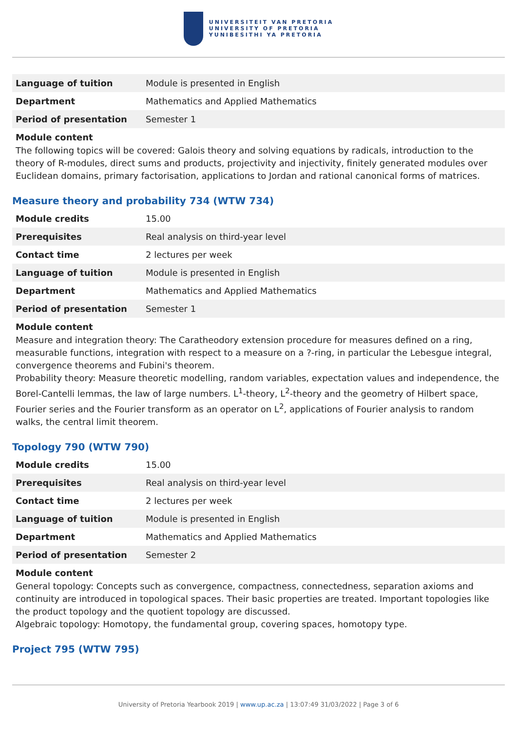UNIVERSITEIT VAN PRETORIA
UNIVERSITY OF PRETORIA
YUNIBESITHI YA PRETORIA
| Language of tuition | Module is presented in English |
| Department | Mathematics and Applied Mathematics |
| Period of presentation | Semester 1 |
Module content
The following topics will be covered: Galois theory and solving equations by radicals, introduction to the theory of R-modules, direct sums and products, projectivity and injectivity, finitely generated modules over Euclidean domains, primary factorisation, applications to Jordan and rational canonical forms of matrices.
Measure theory and probability 734 (WTW 734)
| Module credits | 15.00 |
| Prerequisites | Real analysis on third-year level |
| Contact time | 2 lectures per week |
| Language of tuition | Module is presented in English |
| Department | Mathematics and Applied Mathematics |
| Period of presentation | Semester 1 |
Module content
Measure and integration theory: The Caratheodory extension procedure for measures defined on a ring, measurable functions, integration with respect to a measure on a ?-ring, in particular the Lebesgue integral, convergence theorems and Fubini's theorem.
Probability theory: Measure theoretic modelling, random variables, expectation values and independence, the Borel-Cantelli lemmas, the law of large numbers. L<sup>1</sup>-theory, L<sup>2</sup>-theory and the geometry of Hilbert space, Fourier series and the Fourier transform as an operator on L<sup>2</sup>, applications of Fourier analysis to random walks, the central limit theorem.
Topology 790 (WTW 790)
| Module credits | 15.00 |
| Prerequisites | Real analysis on third-year level |
| Contact time | 2 lectures per week |
| Language of tuition | Module is presented in English |
| Department | Mathematics and Applied Mathematics |
| Period of presentation | Semester 2 |
Module content
General topology: Concepts such as convergence, compactness, connectedness, separation axioms and continuity are introduced in topological spaces. Their basic properties are treated. Important topologies like the product topology and the quotient topology are discussed.
Algebraic topology: Homotopy, the fundamental group, covering spaces, homotopy type.
Project 795 (WTW 795)
University of Pretoria Yearbook 2019 | www.up.ac.za | 13:07:49 31/03/2022 | Page 3 of 6